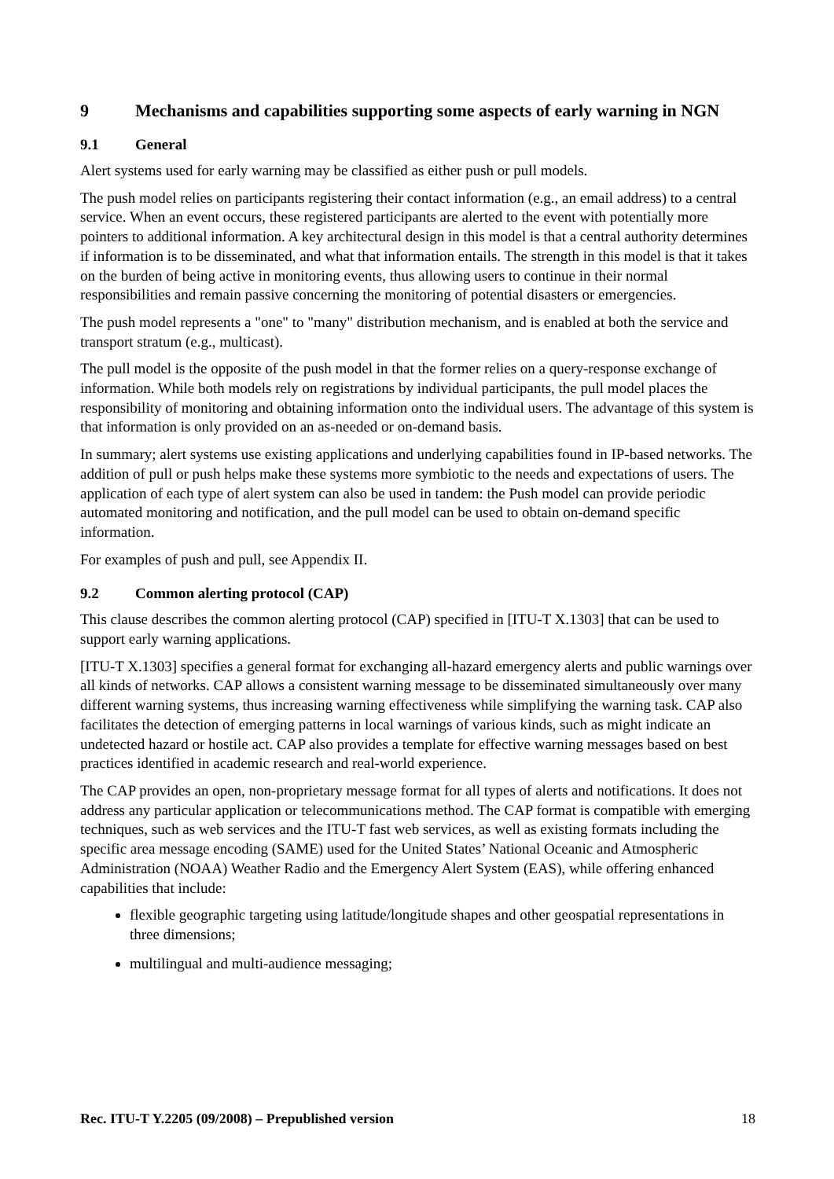9 Mechanisms and capabilities supporting some aspects of early warning in NGN
9.1 General
Alert systems used for early warning may be classified as either push or pull models.
The push model relies on participants registering their contact information (e.g., an email address) to a central service. When an event occurs, these registered participants are alerted to the event with potentially more pointers to additional information. A key architectural design in this model is that a central authority determines if information is to be disseminated, and what that information entails. The strength in this model is that it takes on the burden of being active in monitoring events, thus allowing users to continue in their normal responsibilities and remain passive concerning the monitoring of potential disasters or emergencies.
The push model represents a "one" to "many" distribution mechanism, and is enabled at both the service and transport stratum (e.g., multicast).
The pull model is the opposite of the push model in that the former relies on a query-response exchange of information. While both models rely on registrations by individual participants, the pull model places the responsibility of monitoring and obtaining information onto the individual users. The advantage of this system is that information is only provided on an as-needed or on-demand basis.
In summary; alert systems use existing applications and underlying capabilities found in IP-based networks. The addition of pull or push helps make these systems more symbiotic to the needs and expectations of users. The application of each type of alert system can also be used in tandem: the Push model can provide periodic automated monitoring and notification, and the pull model can be used to obtain on-demand specific information.
For examples of push and pull, see Appendix II.
9.2 Common alerting protocol (CAP)
This clause describes the common alerting protocol (CAP) specified in [ITU-T X.1303] that can be used to support early warning applications.
[ITU-T X.1303] specifies a general format for exchanging all-hazard emergency alerts and public warnings over all kinds of networks. CAP allows a consistent warning message to be disseminated simultaneously over many different warning systems, thus increasing warning effectiveness while simplifying the warning task. CAP also facilitates the detection of emerging patterns in local warnings of various kinds, such as might indicate an undetected hazard or hostile act. CAP also provides a template for effective warning messages based on best practices identified in academic research and real-world experience.
The CAP provides an open, non-proprietary message format for all types of alerts and notifications. It does not address any particular application or telecommunications method. The CAP format is compatible with emerging techniques, such as web services and the ITU-T fast web services, as well as existing formats including the specific area message encoding (SAME) used for the United States’ National Oceanic and Atmospheric Administration (NOAA) Weather Radio and the Emergency Alert System (EAS), while offering enhanced capabilities that include:
flexible geographic targeting using latitude/longitude shapes and other geospatial representations in three dimensions;
multilingual and multi-audience messaging;
Rec. ITU-T Y.2205 (09/2008) – Prepublished version 18